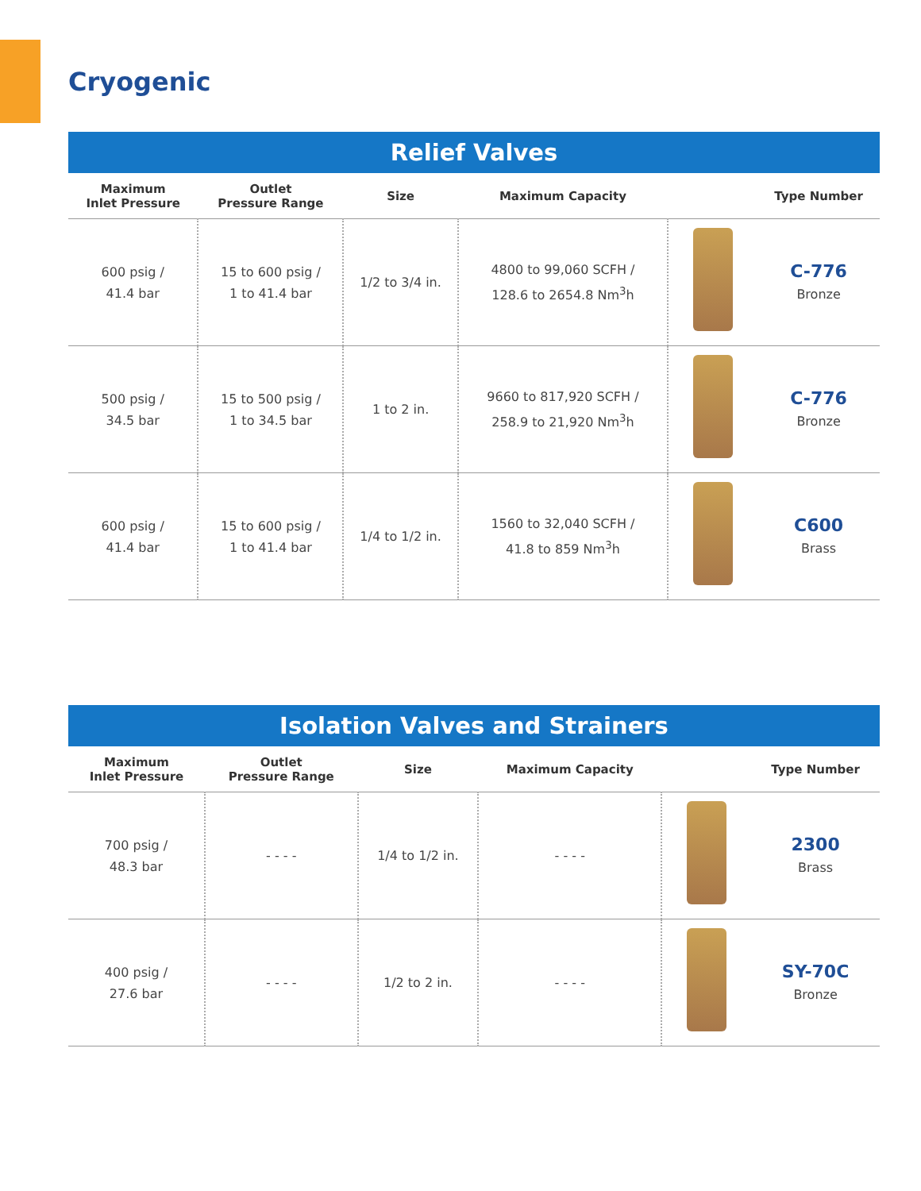Cryogenic
| Relief Valves | | | | | |
| Maximum Inlet Pressure | Outlet Pressure Range | Size | Maximum Capacity | | Type Number |
| 600 psig / 41.4 bar | 15 to 600 psig / 1 to 41.4 bar | 1/2 to 3/4 in. | 4800 to 99,060 SCFH / 128.6 to 2654.8 Nm<sup>3</sup>h | | C-776 Bronze |
| 500 psig / 34.5 bar | 15 to 500 psig / 1 to 34.5 bar | 1 to 2 in. | 9660 to 817,920 SCFH / 258.9 to 21,920 Nm<sup>3</sup>h | | C-776 Bronze |
| 600 psig / 41.4 bar | 15 to 600 psig / 1 to 41.4 bar | 1/4 to 1/2 in. | 1560 to 32,040 SCFH / 41.8 to 859 Nm<sup>3</sup>h | | C600 Brass |
| Isolation Valves and Strainers | | | | | |
| Maximum Inlet Pressure | Outlet Pressure Range | Size | Maximum Capacity | | Type Number |
| 700 psig / 48.3 bar | - - - - | 1/4 to 1/2 in. | - - - - | | 2300 Brass |
| 400 psig / 27.6 bar | - - - - | 1/2 to 2 in. | - - - - | | SY-70C Bronze |